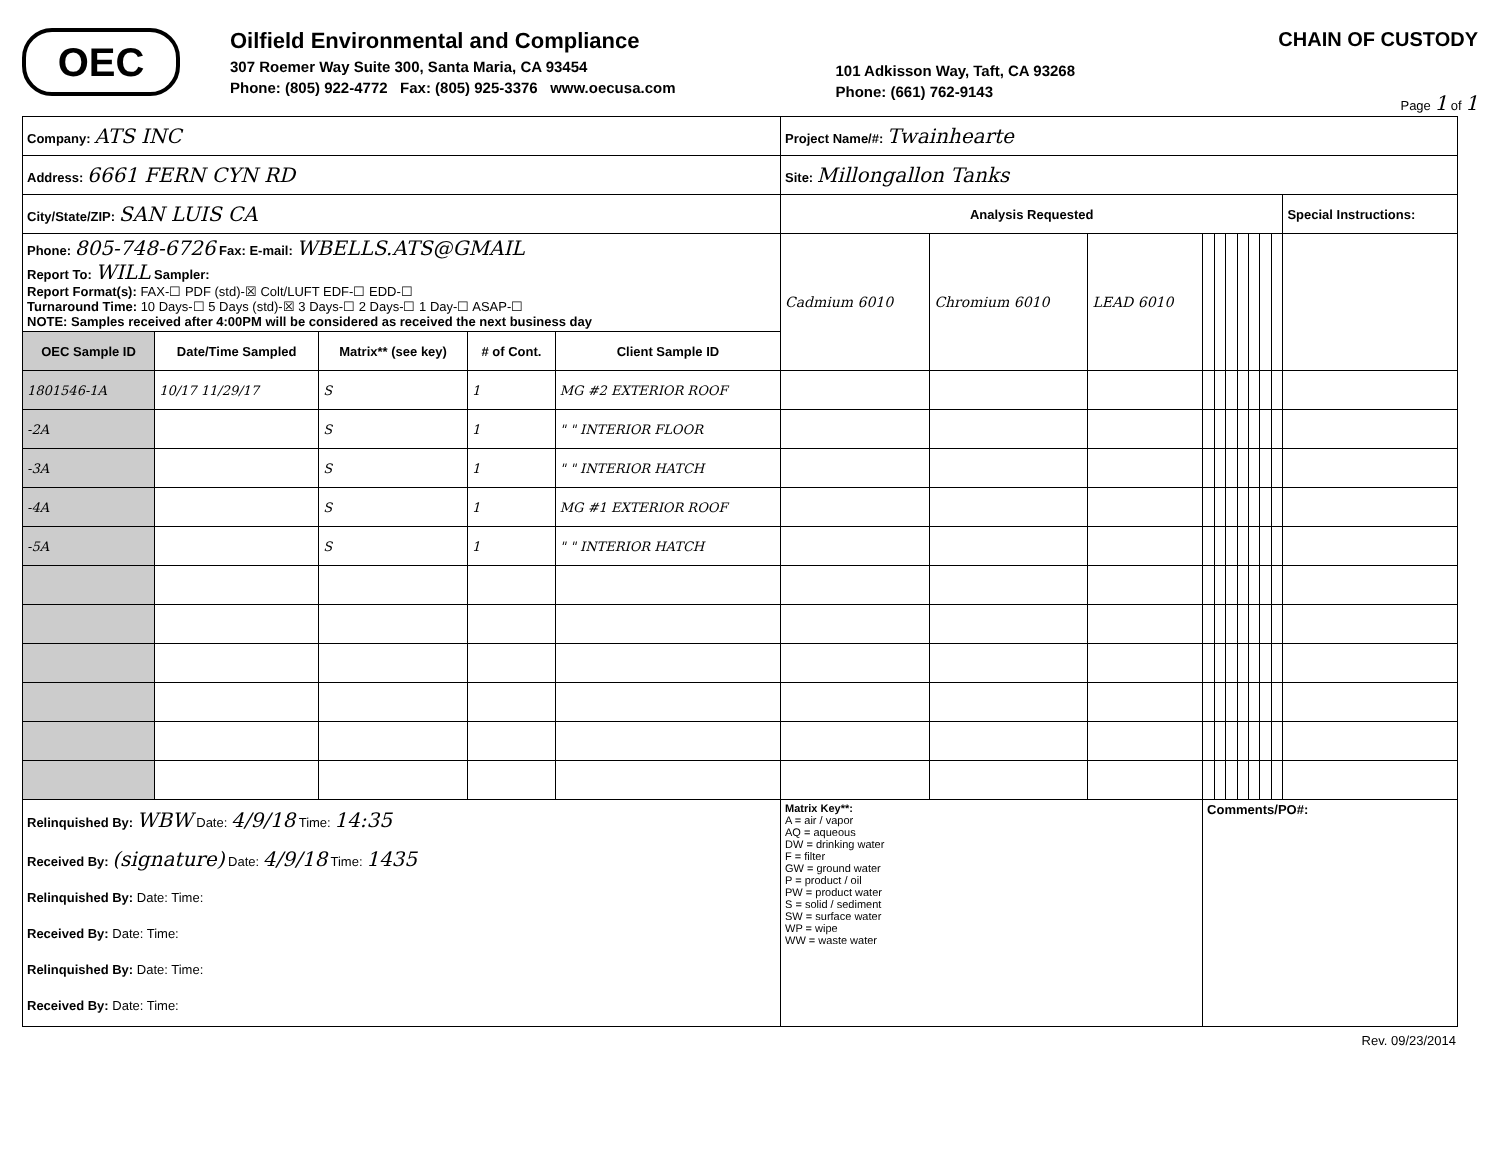OEC
Oilfield Environmental and Compliance
307 Roemer Way Suite 300, Santa Maria, CA 93454
Phone: (805) 922-4772 Fax: (805) 925-3376 www.oecusa.com
101 Adkisson Way, Taft, CA 93268
Phone: (661) 762-9143
CHAIN OF CUSTODY
Page 1 of 1
| Company: ATS INC | | | | | Project Name/#: Twainhearte | | | | | | | | | | |
| Address: 6661 FERN CYN RD | | | | | Site: Millongallon Tanks | | | | | | | | | | |
| City/State/ZIP: SAN LUIS CA | | | | | Analysis Requested | | | | | | | | | | Special Instructions: |
| Phone: 805-748-6726 Fax: E-mail: WBELLS.ATS@GMAIL Report To: WILL Sampler: Report Format(s): FAX-☐ PDF (std)-☒ Colt/LUFT EDF-☐ EDD-☐ Turnaround Time: 10 Days-☐ 5 Days (std)-☒ 3 Days-☐ 2 Days-☐ 1 Day-☐ ASAP-☐ NOTE: Samples received after 4:00PM will be considered as received the next business day | | | | | Cadmium 6010 | Chromium 6010 | LEAD 6010 | | | | | | | | |
| OEC Sample ID | Date/Time Sampled | Matrix** (see key) | # of Cont. | Client Sample ID | | | | | | | | | | | |
| 1801546-1A | 10/17 11/29/17 | S | 1 | MG #2 EXTERIOR ROOF | | | | | | | | | | | |
| -2A | | S | 1 | " " INTERIOR FLOOR | | | | | | | | | | | |
| -3A | | S | 1 | " " INTERIOR HATCH | | | | | | | | | | | |
| -4A | | S | 1 | MG #1 EXTERIOR ROOF | | | | | | | | | | | |
| -5A | | S | 1 | " " INTERIOR HATCH | | | | | | | | | | | |
| Relinquished By: WBW Date: 4/9/18 Time: 14:35 Received By: (signature) Date: 4/9/18 Time: 1435 Relinquished By: Date: Time: Received By: Date: Time: Relinquished By: Date: Time: Received By: Date: Time: | | | | | Matrix Key**: A = air / vapor AQ = aqueous DW = drinking water F = filter GW = ground water P = product / oil PW = product water S = solid / sediment SW = surface water WP = wipe WW = waste water | | | Comments/PO#: | | | | | | | |
Rev. 09/23/2014